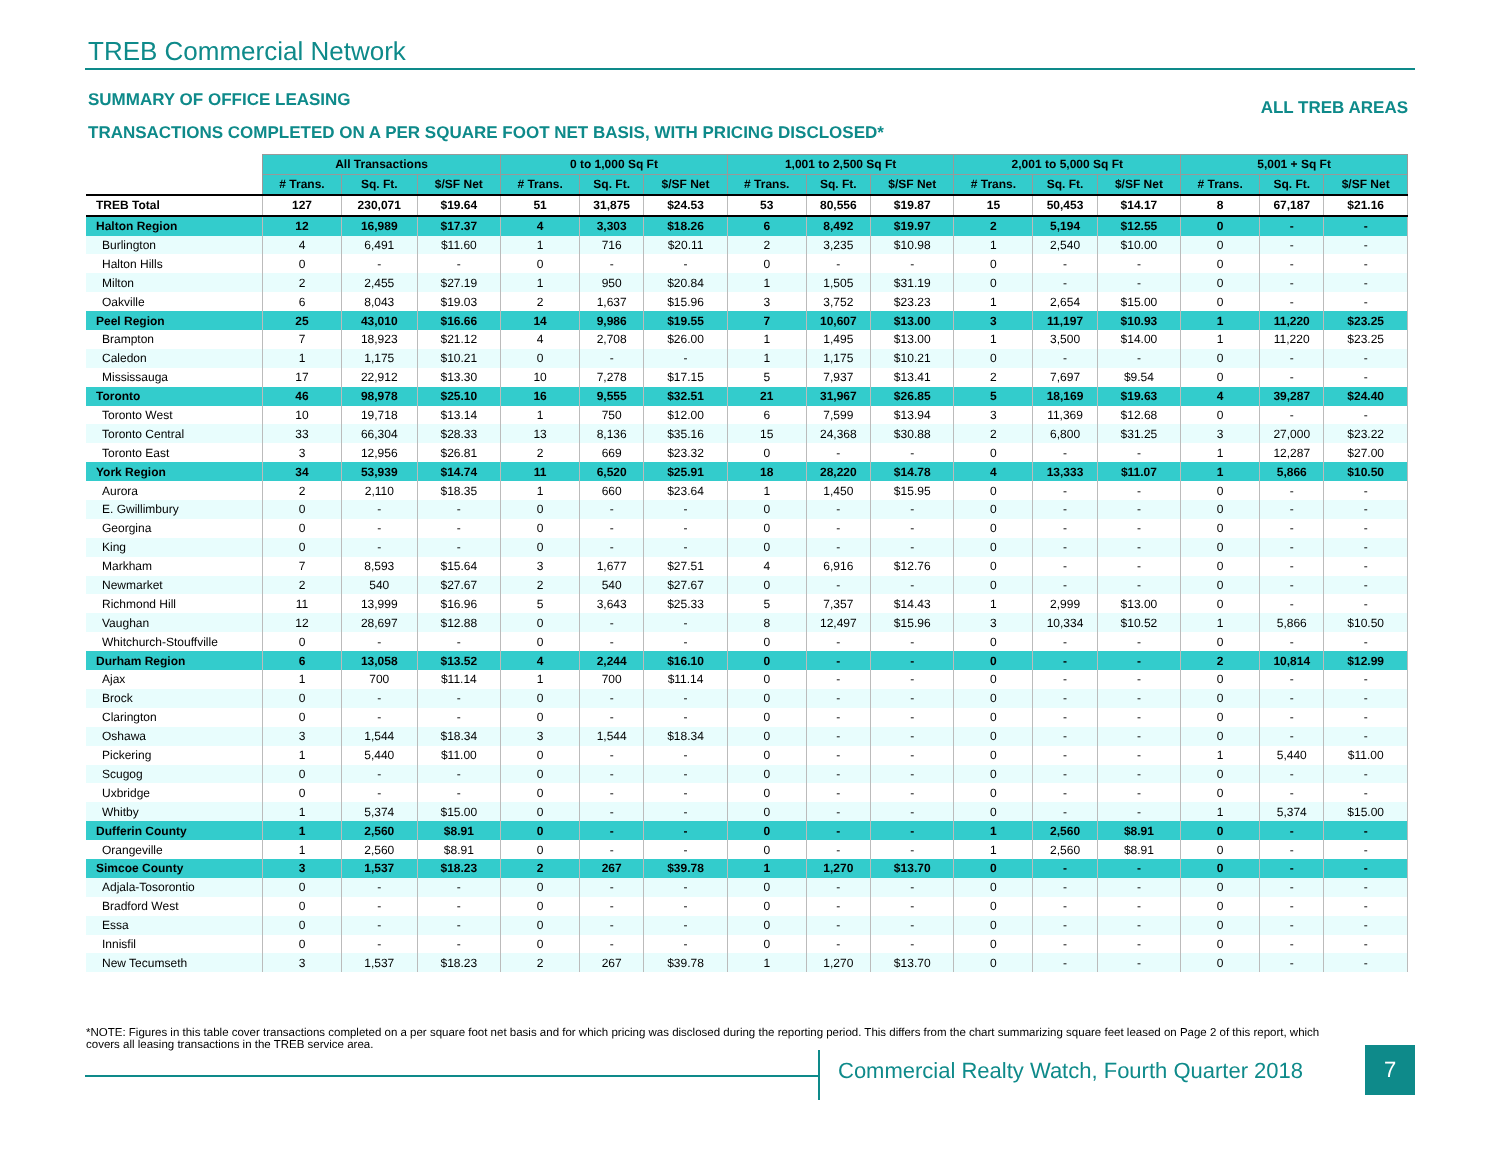TREB Commercial Network
SUMMARY OF OFFICE LEASING ALL TREB AREAS
TRANSACTIONS COMPLETED ON A PER SQUARE FOOT NET BASIS, WITH PRICING DISCLOSED*
| | All Transactions | | | 0 to 1,000 Sq Ft | | | 1,001 to 2,500 Sq Ft | | | 2,001 to 5,000 Sq Ft | | | 5,001 + Sq Ft | | |
| | # Trans. | Sq. Ft. | $/SF Net | # Trans. | Sq. Ft. | $/SF Net | # Trans. | Sq. Ft. | $/SF Net | # Trans. | Sq. Ft. | $/SF Net | # Trans. | Sq. Ft. | $/SF Net |
| TREB Total | 127 | 230,071 | $19.64 | 51 | 31,875 | $24.53 | 53 | 80,556 | $19.87 | 15 | 50,453 | $14.17 | 8 | 67,187 | $21.16 |
| Halton Region | 12 | 16,989 | $17.37 | 4 | 3,303 | $18.26 | 6 | 8,492 | $19.97 | 2 | 5,194 | $12.55 | 0 | - | - |
| Burlington | 4 | 6,491 | $11.60 | 1 | 716 | $20.11 | 2 | 3,235 | $10.98 | 1 | 2,540 | $10.00 | 0 | - | - |
| Halton Hills | 0 | - | - | 0 | - | - | 0 | - | - | 0 | - | - | 0 | - | - |
| Milton | 2 | 2,455 | $27.19 | 1 | 950 | $20.84 | 1 | 1,505 | $31.19 | 0 | - | - | 0 | - | - |
| Oakville | 6 | 8,043 | $19.03 | 2 | 1,637 | $15.96 | 3 | 3,752 | $23.23 | 1 | 2,654 | $15.00 | 0 | - | - |
| Peel Region | 25 | 43,010 | $16.66 | 14 | 9,986 | $19.55 | 7 | 10,607 | $13.00 | 3 | 11,197 | $10.93 | 1 | 11,220 | $23.25 |
| Brampton | 7 | 18,923 | $21.12 | 4 | 2,708 | $26.00 | 1 | 1,495 | $13.00 | 1 | 3,500 | $14.00 | 1 | 11,220 | $23.25 |
| Caledon | 1 | 1,175 | $10.21 | 0 | - | - | 1 | 1,175 | $10.21 | 0 | - | - | 0 | - | - |
| Mississauga | 17 | 22,912 | $13.30 | 10 | 7,278 | $17.15 | 5 | 7,937 | $13.41 | 2 | 7,697 | $9.54 | 0 | - | - |
| Toronto | 46 | 98,978 | $25.10 | 16 | 9,555 | $32.51 | 21 | 31,967 | $26.85 | 5 | 18,169 | $19.63 | 4 | 39,287 | $24.40 |
| Toronto West | 10 | 19,718 | $13.14 | 1 | 750 | $12.00 | 6 | 7,599 | $13.94 | 3 | 11,369 | $12.68 | 0 | - | - |
| Toronto Central | 33 | 66,304 | $28.33 | 13 | 8,136 | $35.16 | 15 | 24,368 | $30.88 | 2 | 6,800 | $31.25 | 3 | 27,000 | $23.22 |
| Toronto East | 3 | 12,956 | $26.81 | 2 | 669 | $23.32 | 0 | - | - | 0 | - | - | 1 | 12,287 | $27.00 |
| York Region | 34 | 53,939 | $14.74 | 11 | 6,520 | $25.91 | 18 | 28,220 | $14.78 | 4 | 13,333 | $11.07 | 1 | 5,866 | $10.50 |
| Aurora | 2 | 2,110 | $18.35 | 1 | 660 | $23.64 | 1 | 1,450 | $15.95 | 0 | - | - | 0 | - | - |
| E. Gwillimbury | 0 | - | - | 0 | - | - | 0 | - | - | 0 | - | - | 0 | - | - |
| Georgina | 0 | - | - | 0 | - | - | 0 | - | - | 0 | - | - | 0 | - | - |
| King | 0 | - | - | 0 | - | - | 0 | - | - | 0 | - | - | 0 | - | - |
| Markham | 7 | 8,593 | $15.64 | 3 | 1,677 | $27.51 | 4 | 6,916 | $12.76 | 0 | - | - | 0 | - | - |
| Newmarket | 2 | 540 | $27.67 | 2 | 540 | $27.67 | 0 | - | - | 0 | - | - | 0 | - | - |
| Richmond Hill | 11 | 13,999 | $16.96 | 5 | 3,643 | $25.33 | 5 | 7,357 | $14.43 | 1 | 2,999 | $13.00 | 0 | - | - |
| Vaughan | 12 | 28,697 | $12.88 | 0 | - | - | 8 | 12,497 | $15.96 | 3 | 10,334 | $10.52 | 1 | 5,866 | $10.50 |
| Whitchurch-Stouffville | 0 | - | - | 0 | - | - | 0 | - | - | 0 | - | - | 0 | - | - |
| Durham Region | 6 | 13,058 | $13.52 | 4 | 2,244 | $16.10 | 0 | - | - | 0 | - | - | 2 | 10,814 | $12.99 |
| Ajax | 1 | 700 | $11.14 | 1 | 700 | $11.14 | 0 | - | - | 0 | - | - | 0 | - | - |
| Brock | 0 | - | - | 0 | - | - | 0 | - | - | 0 | - | - | 0 | - | - |
| Clarington | 0 | - | - | 0 | - | - | 0 | - | - | 0 | - | - | 0 | - | - |
| Oshawa | 3 | 1,544 | $18.34 | 3 | 1,544 | $18.34 | 0 | - | - | 0 | - | - | 0 | - | - |
| Pickering | 1 | 5,440 | $11.00 | 0 | - | - | 0 | - | - | 0 | - | - | 1 | 5,440 | $11.00 |
| Scugog | 0 | - | - | 0 | - | - | 0 | - | - | 0 | - | - | 0 | - | - |
| Uxbridge | 0 | - | - | 0 | - | - | 0 | - | - | 0 | - | - | 0 | - | - |
| Whitby | 1 | 5,374 | $15.00 | 0 | - | - | 0 | - | - | 0 | - | - | 1 | 5,374 | $15.00 |
| Dufferin County | 1 | 2,560 | $8.91 | 0 | - | - | 0 | - | - | 1 | 2,560 | $8.91 | 0 | - | - |
| Orangeville | 1 | 2,560 | $8.91 | 0 | - | - | 0 | - | - | 1 | 2,560 | $8.91 | 0 | - | - |
| Simcoe County | 3 | 1,537 | $18.23 | 2 | 267 | $39.78 | 1 | 1,270 | $13.70 | 0 | - | - | 0 | - | - |
| Adjala-Tosorontio | 0 | - | - | 0 | - | - | 0 | - | - | 0 | - | - | 0 | - | - |
| Bradford West | 0 | - | - | 0 | - | - | 0 | - | - | 0 | - | - | 0 | - | - |
| Essa | 0 | - | - | 0 | - | - | 0 | - | - | 0 | - | - | 0 | - | - |
| Innisfil | 0 | - | - | 0 | - | - | 0 | - | - | 0 | - | - | 0 | - | - |
| New Tecumseth | 3 | 1,537 | $18.23 | 2 | 267 | $39.78 | 1 | 1,270 | $13.70 | 0 | - | - | 0 | - | - |
*NOTE: Figures in this table cover transactions completed on a per square foot net basis and for which pricing was disclosed during the reporting period. This differs from the chart summarizing square feet leased on Page 2 of this report, which covers all leasing transactions in the TREB service area.
Commercial Realty Watch, Fourth Quarter 2018
7